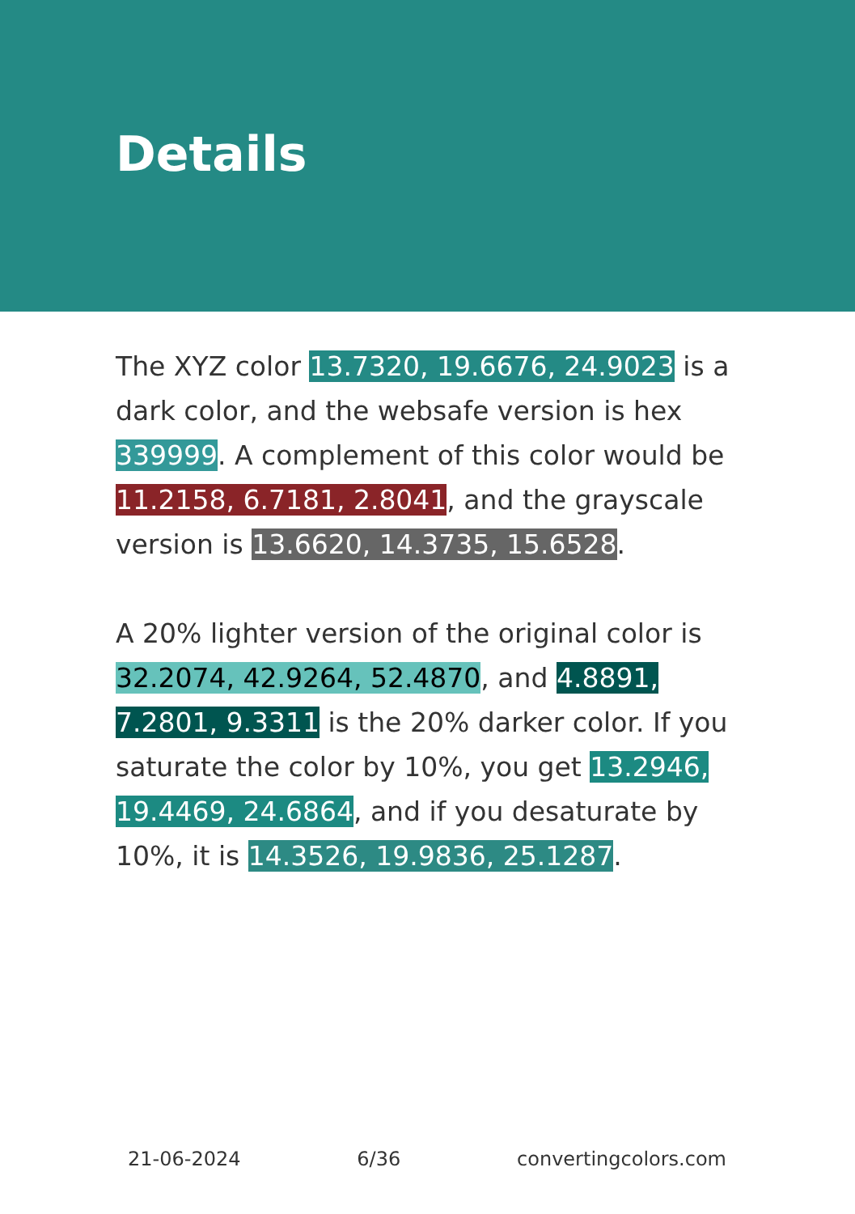Details
The XYZ color 13.7320, 19.6676, 24.9023 is a dark color, and the websafe version is hex 339999. A complement of this color would be 11.2158, 6.7181, 2.8041, and the grayscale version is 13.6620, 14.3735, 15.6528.
A 20% lighter version of the original color is 32.2074, 42.9264, 52.4870, and 4.8891, 7.2801, 9.3311 is the 20% darker color. If you saturate the color by 10%, you get 13.2946, 19.4469, 24.6864, and if you desaturate by 10%, it is 14.3526, 19.9836, 25.1287.
21-06-2024 6/36 convertingcolors.com